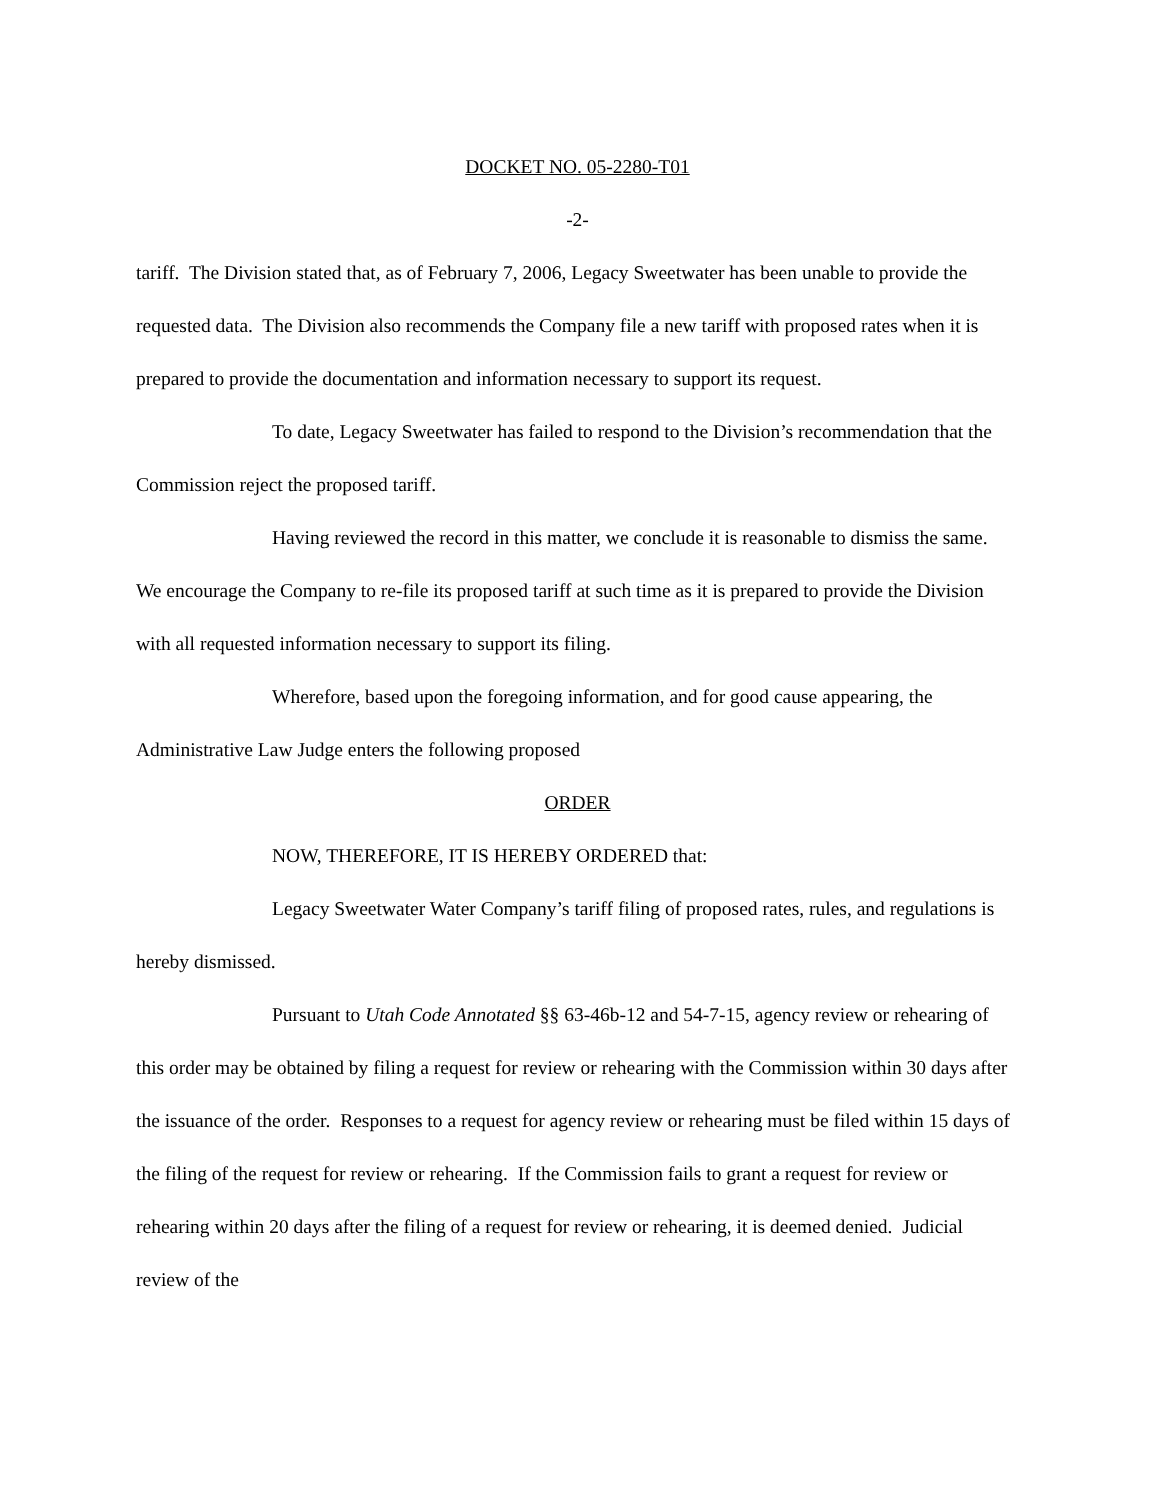DOCKET NO. 05-2280-T01
-2-
tariff. The Division stated that, as of February 7, 2006, Legacy Sweetwater has been unable to provide the requested data. The Division also recommends the Company file a new tariff with proposed rates when it is prepared to provide the documentation and information necessary to support its request.
To date, Legacy Sweetwater has failed to respond to the Division’s recommendation that the Commission reject the proposed tariff.
Having reviewed the record in this matter, we conclude it is reasonable to dismiss the same. We encourage the Company to re-file its proposed tariff at such time as it is prepared to provide the Division with all requested information necessary to support its filing.
Wherefore, based upon the foregoing information, and for good cause appearing, the Administrative Law Judge enters the following proposed
ORDER
NOW, THEREFORE, IT IS HEREBY ORDERED that:
Legacy Sweetwater Water Company’s tariff filing of proposed rates, rules, and regulations is hereby dismissed.
Pursuant to Utah Code Annotated §§ 63-46b-12 and 54-7-15, agency review or rehearing of this order may be obtained by filing a request for review or rehearing with the Commission within 30 days after the issuance of the order. Responses to a request for agency review or rehearing must be filed within 15 days of the filing of the request for review or rehearing. If the Commission fails to grant a request for review or rehearing within 20 days after the filing of a request for review or rehearing, it is deemed denied. Judicial review of the